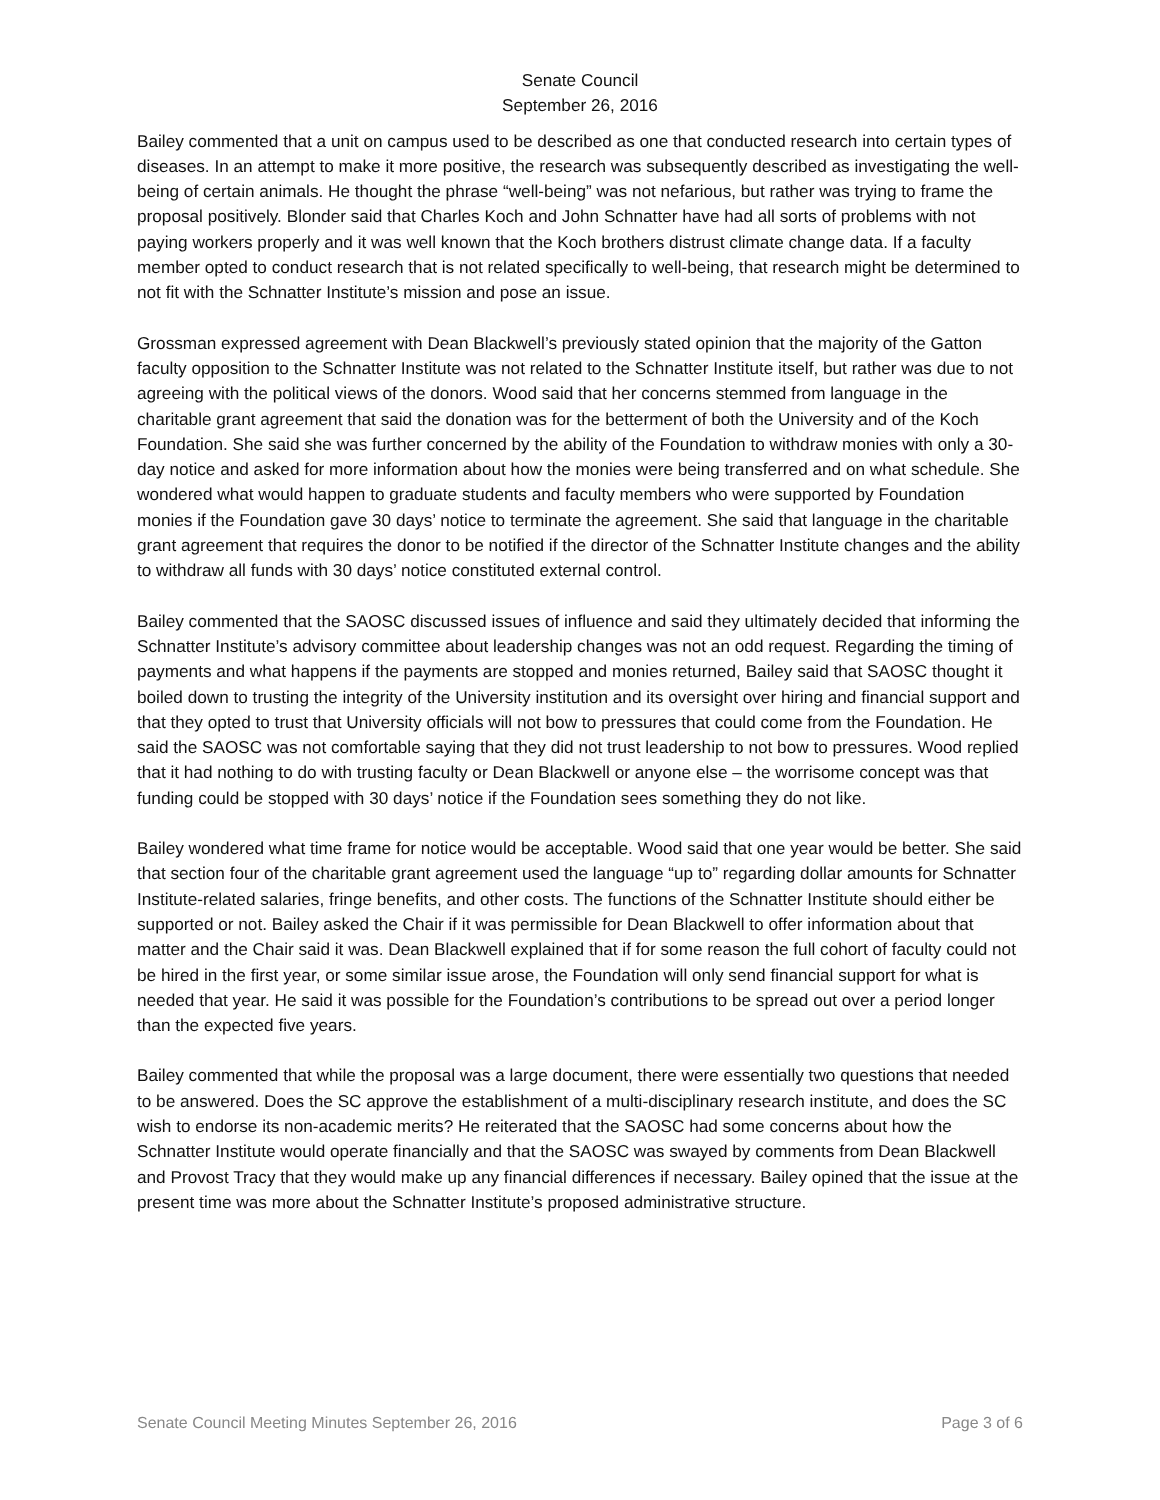Senate Council
September 26, 2016
Bailey commented that a unit on campus used to be described as one that conducted research into certain types of diseases. In an attempt to make it more positive, the research was subsequently described as investigating the well-being of certain animals. He thought the phrase “well-being” was not nefarious, but rather was trying to frame the proposal positively. Blonder said that Charles Koch and John Schnatter have had all sorts of problems with not paying workers properly and it was well known that the Koch brothers distrust climate change data. If a faculty member opted to conduct research that is not related specifically to well-being, that research might be determined to not fit with the Schnatter Institute’s mission and pose an issue.
Grossman expressed agreement with Dean Blackwell’s previously stated opinion that the majority of the Gatton faculty opposition to the Schnatter Institute was not related to the Schnatter Institute itself, but rather was due to not agreeing with the political views of the donors. Wood said that her concerns stemmed from language in the charitable grant agreement that said the donation was for the betterment of both the University and of the Koch Foundation. She said she was further concerned by the ability of the Foundation to withdraw monies with only a 30-day notice and asked for more information about how the monies were being transferred and on what schedule. She wondered what would happen to graduate students and faculty members who were supported by Foundation monies if the Foundation gave 30 days’ notice to terminate the agreement. She said that language in the charitable grant agreement that requires the donor to be notified if the director of the Schnatter Institute changes and the ability to withdraw all funds with 30 days’ notice constituted external control.
Bailey commented that the SAOSC discussed issues of influence and said they ultimately decided that informing the Schnatter Institute’s advisory committee about leadership changes was not an odd request. Regarding the timing of payments and what happens if the payments are stopped and monies returned, Bailey said that SAOSC thought it boiled down to trusting the integrity of the University institution and its oversight over hiring and financial support and that they opted to trust that University officials will not bow to pressures that could come from the Foundation. He said the SAOSC was not comfortable saying that they did not trust leadership to not bow to pressures. Wood replied that it had nothing to do with trusting faculty or Dean Blackwell or anyone else – the worrisome concept was that funding could be stopped with 30 days’ notice if the Foundation sees something they do not like.
Bailey wondered what time frame for notice would be acceptable. Wood said that one year would be better. She said that section four of the charitable grant agreement used the language “up to” regarding dollar amounts for Schnatter Institute-related salaries, fringe benefits, and other costs. The functions of the Schnatter Institute should either be supported or not. Bailey asked the Chair if it was permissible for Dean Blackwell to offer information about that matter and the Chair said it was. Dean Blackwell explained that if for some reason the full cohort of faculty could not be hired in the first year, or some similar issue arose, the Foundation will only send financial support for what is needed that year. He said it was possible for the Foundation’s contributions to be spread out over a period longer than the expected five years.
Bailey commented that while the proposal was a large document, there were essentially two questions that needed to be answered. Does the SC approve the establishment of a multi-disciplinary research institute, and does the SC wish to endorse its non-academic merits? He reiterated that the SAOSC had some concerns about how the Schnatter Institute would operate financially and that the SAOSC was swayed by comments from Dean Blackwell and Provost Tracy that they would make up any financial differences if necessary. Bailey opined that the issue at the present time was more about the Schnatter Institute’s proposed administrative structure.
Senate Council Meeting Minutes September 26, 2016 Page 3 of 6